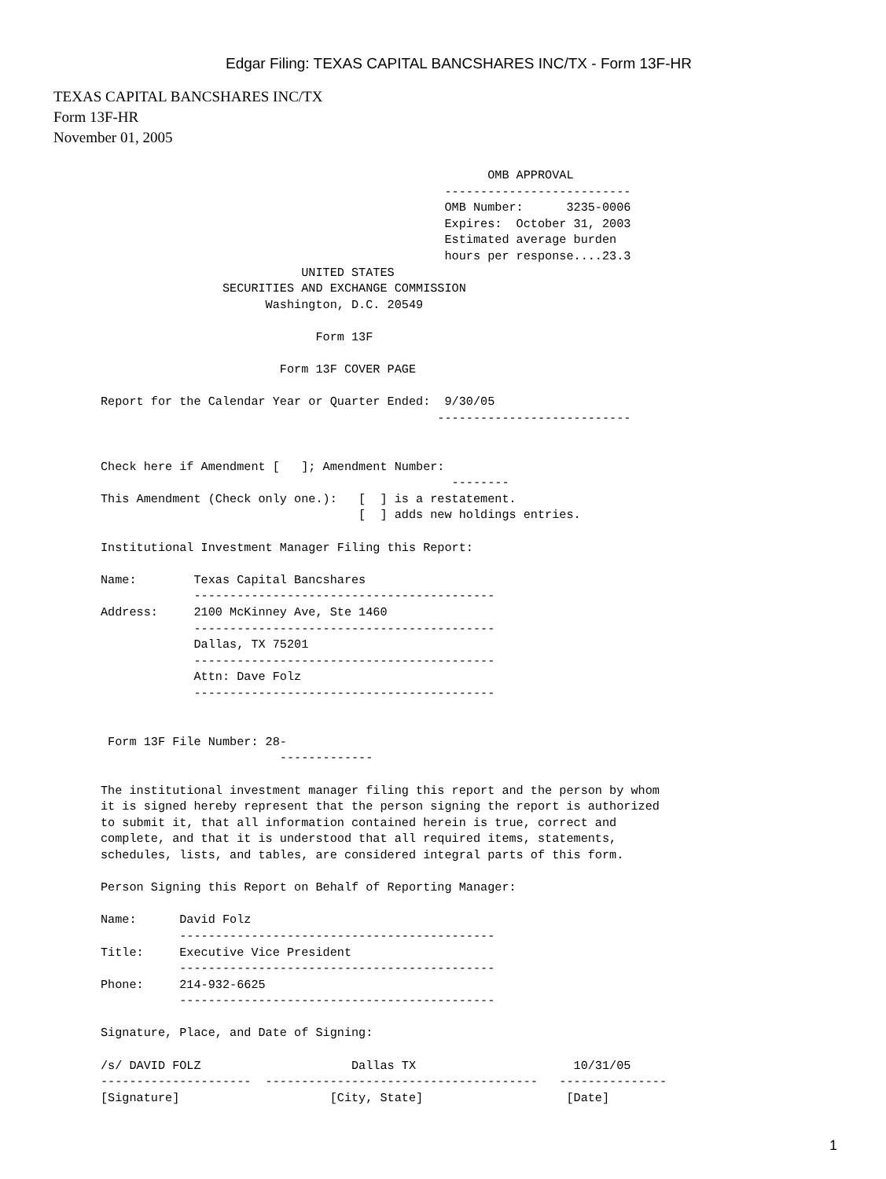Edgar Filing: TEXAS CAPITAL BANCSHARES INC/TX - Form 13F-HR
TEXAS CAPITAL BANCSHARES INC/TX
Form 13F-HR
November 01, 2005
                                                      OMB APPROVAL
                                                --------------------------
                                                OMB Number:      3235-0006
                                                Expires:  October 31, 2003
                                                Estimated average burden
                                                hours per response....23.3
                            UNITED STATES
                 SECURITIES AND EXCHANGE COMMISSION
                       Washington, D.C. 20549

                              Form 13F

                         Form 13F COVER PAGE

Report for the Calendar Year or Quarter Ended:  9/30/05
                                               ---------------------------


Check here if Amendment [   ]; Amendment Number:
                                                 --------
This Amendment (Check only one.):   [  ] is a restatement.
                                    [  ] adds new holdings entries.

Institutional Investment Manager Filing this Report:

Name:        Texas Capital Bancshares
             ------------------------------------------
Address:     2100 McKinney Ave, Ste 1460
             ------------------------------------------
             Dallas, TX 75201
             ------------------------------------------
             Attn: Dave Folz
             ------------------------------------------


 Form 13F File Number: 28-
                         -------------

The institutional investment manager filing this report and the person by whom
it is signed hereby represent that the person signing the report is authorized
to submit it, that all information contained herein is true, correct and
complete, and that it is understood that all required items, statements,
schedules, lists, and tables, are considered integral parts of this form.

Person Signing this Report on Behalf of Reporting Manager:

Name:      David Folz
           --------------------------------------------
Title:     Executive Vice President
           --------------------------------------------
Phone:     214-932-6625
           --------------------------------------------

Signature, Place, and Date of Signing:

/s/ DAVID FOLZ                     Dallas TX                      10/31/05
---------------------  --------------------------------------   ---------------
[Signature]                     [City, State]                    [Date]
1